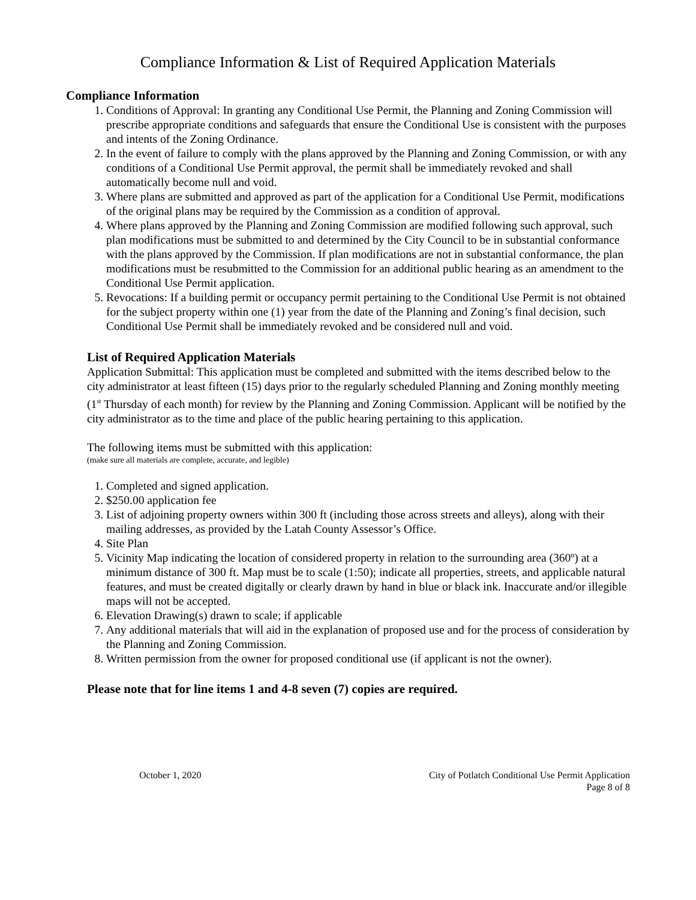Compliance Information & List of Required Application Materials
Compliance Information
1. Conditions of Approval: In granting any Conditional Use Permit, the Planning and Zoning Commission will prescribe appropriate conditions and safeguards that ensure the Conditional Use is consistent with the purposes and intents of the Zoning Ordinance.
2. In the event of failure to comply with the plans approved by the Planning and Zoning Commission, or with any conditions of a Conditional Use Permit approval, the permit shall be immediately revoked and shall automatically become null and void.
3. Where plans are submitted and approved as part of the application for a Conditional Use Permit, modifications of the original plans may be required by the Commission as a condition of approval.
4. Where plans approved by the Planning and Zoning Commission are modified following such approval, such plan modifications must be submitted to and determined by the City Council to be in substantial conformance with the plans approved by the Commission. If plan modifications are not in substantial conformance, the plan modifications must be resubmitted to the Commission for an additional public hearing as an amendment to the Conditional Use Permit application.
5. Revocations: If a building permit or occupancy permit pertaining to the Conditional Use Permit is not obtained for the subject property within one (1) year from the date of the Planning and Zoning’s final decision, such Conditional Use Permit shall be immediately revoked and be considered null and void.
List of Required Application Materials
Application Submittal: This application must be completed and submitted with the items described below to the city administrator at least fifteen (15) days prior to the regularly scheduled Planning and Zoning monthly meeting (1<sup>st</sup> Thursday of each month) for review by the Planning and Zoning Commission. Applicant will be notified by the city administrator as to the time and place of the public hearing pertaining to this application.
The following items must be submitted with this application:
(make sure all materials are complete, accurate, and legible)
1. Completed and signed application.
2. $250.00 application fee
3. List of adjoining property owners within 300 ft (including those across streets and alleys), along with their mailing addresses, as provided by the Latah County Assessor’s Office.
4. Site Plan
5. Vicinity Map indicating the location of considered property in relation to the surrounding area (360º) at a minimum distance of 300 ft. Map must be to scale (1:50); indicate all properties, streets, and applicable natural features, and must be created digitally or clearly drawn by hand in blue or black ink. Inaccurate and/or illegible maps will not be accepted.
6. Elevation Drawing(s) drawn to scale; if applicable
7. Any additional materials that will aid in the explanation of proposed use and for the process of consideration by the Planning and Zoning Commission.
8. Written permission from the owner for proposed conditional use (if applicant is not the owner).
Please note that for line items 1 and 4-8 seven (7) copies are required.
October 1, 2020 City of Potlatch Conditional Use Permit Application
Page 8 of 8